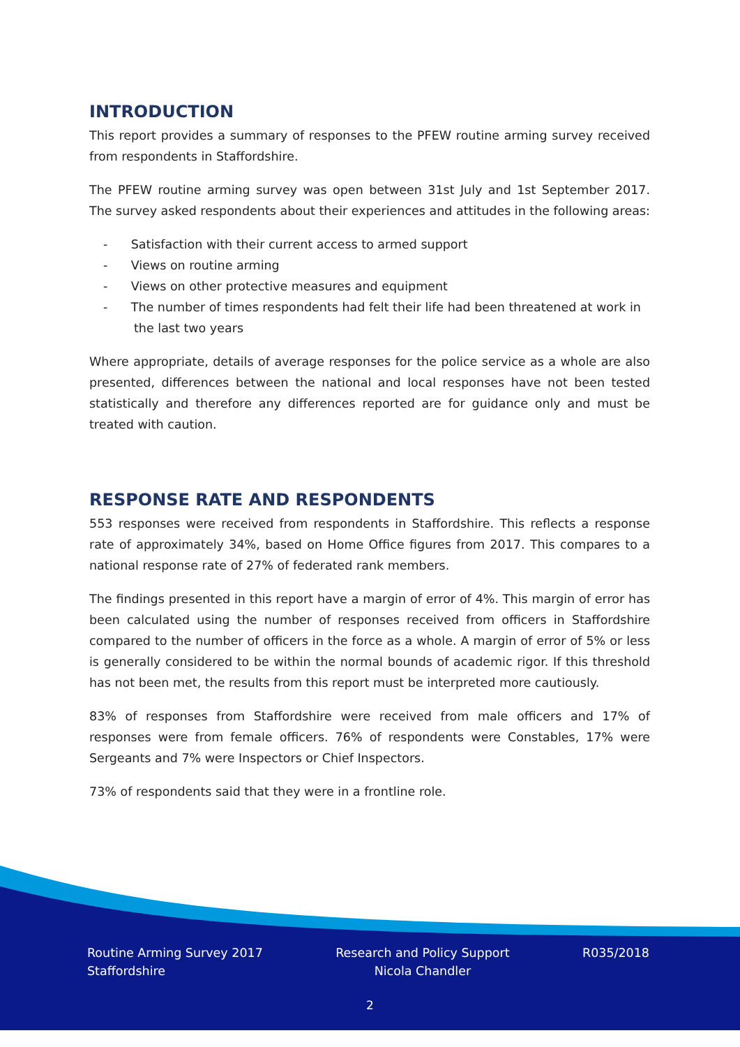INTRODUCTION
This report provides a summary of responses to the PFEW routine arming survey received from respondents in Staffordshire.
The PFEW routine arming survey was open between 31st July and 1st September 2017. The survey asked respondents about their experiences and attitudes in the following areas:
- Satisfaction with their current access to armed support
- Views on routine arming
- Views on other protective measures and equipment
- The number of times respondents had felt their life had been threatened at work in the last two years
Where appropriate, details of average responses for the police service as a whole are also presented, differences between the national and local responses have not been tested statistically and therefore any differences reported are for guidance only and must be treated with caution.
RESPONSE RATE AND RESPONDENTS
553 responses were received from respondents in Staffordshire. This reflects a response rate of approximately 34%, based on Home Office figures from 2017. This compares to a national response rate of 27% of federated rank members.
The findings presented in this report have a margin of error of 4%. This margin of error has been calculated using the number of responses received from officers in Staffordshire compared to the number of officers in the force as a whole. A margin of error of 5% or less is generally considered to be within the normal bounds of academic rigor. If this threshold has not been met, the results from this report must be interpreted more cautiously.
83% of responses from Staffordshire were received from male officers and 17% of responses were from female officers. 76% of respondents were Constables, 17% were Sergeants and 7% were Inspectors or Chief Inspectors.
73% of respondents said that they were in a frontline role.
Routine Arming Survey 2017
Staffordshire
Research and Policy Support
Nicola Chandler
R035/2018
2